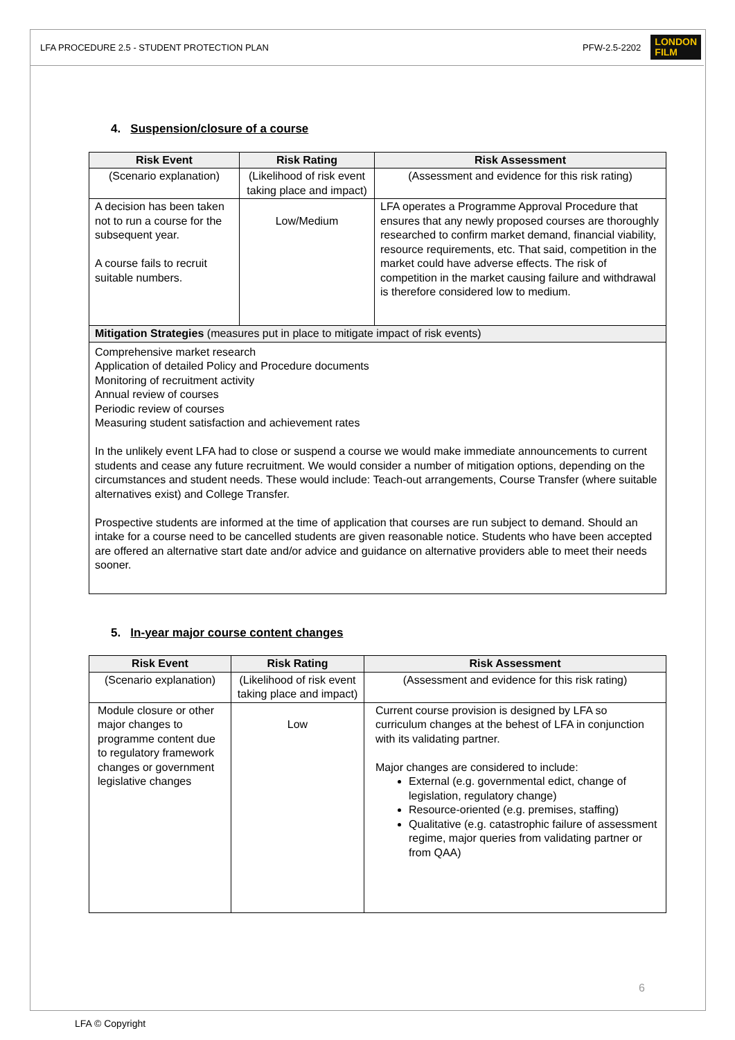LFA PROCEDURE 2.5 - STUDENT PROTECTION PLAN
PFW-2.5-2202
LONDON
FILM
4. Suspension/closure of a course
| Risk Event | Risk Rating | Risk Assessment |
| --- | --- | --- |
| (Scenario explanation) | (Likelihood of risk event taking place and impact) | (Assessment and evidence for this risk rating) |
| A decision has been taken not to run a course for the subsequent year. A course fails to recruit suitable numbers. | Low/Medium | LFA operates a Programme Approval Procedure that ensures that any newly proposed courses are thoroughly researched to confirm market demand, financial viability, resource requirements, etc. That said, competition in the market could have adverse effects. The risk of competition in the market causing failure and withdrawal is therefore considered low to medium. |
| Mitigation Strategies (measures put in place to mitigate impact of risk events) | | |
| Comprehensive market research Application of detailed Policy and Procedure documents Monitoring of recruitment activity Annual review of courses Periodic review of courses Measuring student satisfaction and achievement rates In the unlikely event LFA had to close or suspend a course we would make immediate announcements to current students and cease any future recruitment. We would consider a number of mitigation options, depending on the circumstances and student needs. These would include: Teach-out arrangements, Course Transfer (where suitable alternatives exist) and College Transfer. Prospective students are informed at the time of application that courses are run subject to demand. Should an intake for a course need to be cancelled students are given reasonable notice. Students who have been accepted are offered an alternative start date and/or advice and guidance on alternative providers able to meet their needs sooner. | | |
5. In-year major course content changes
| Risk Event | Risk Rating | Risk Assessment |
| --- | --- | --- |
| (Scenario explanation) | (Likelihood of risk event taking place and impact) | (Assessment and evidence for this risk rating) |
| Module closure or other major changes to programme content due to regulatory framework changes or government legislative changes | Low | Current course provision is designed by LFA so curriculum changes at the behest of LFA in conjunction with its validating partner. Major changes are considered to include: External (e.g. governmental edict, change of legislation, regulatory change) Resource-oriented (e.g. premises, staffing) Qualitative (e.g. catastrophic failure of assessment regime, major queries from validating partner or from QAA) |
6
LFA © Copyright